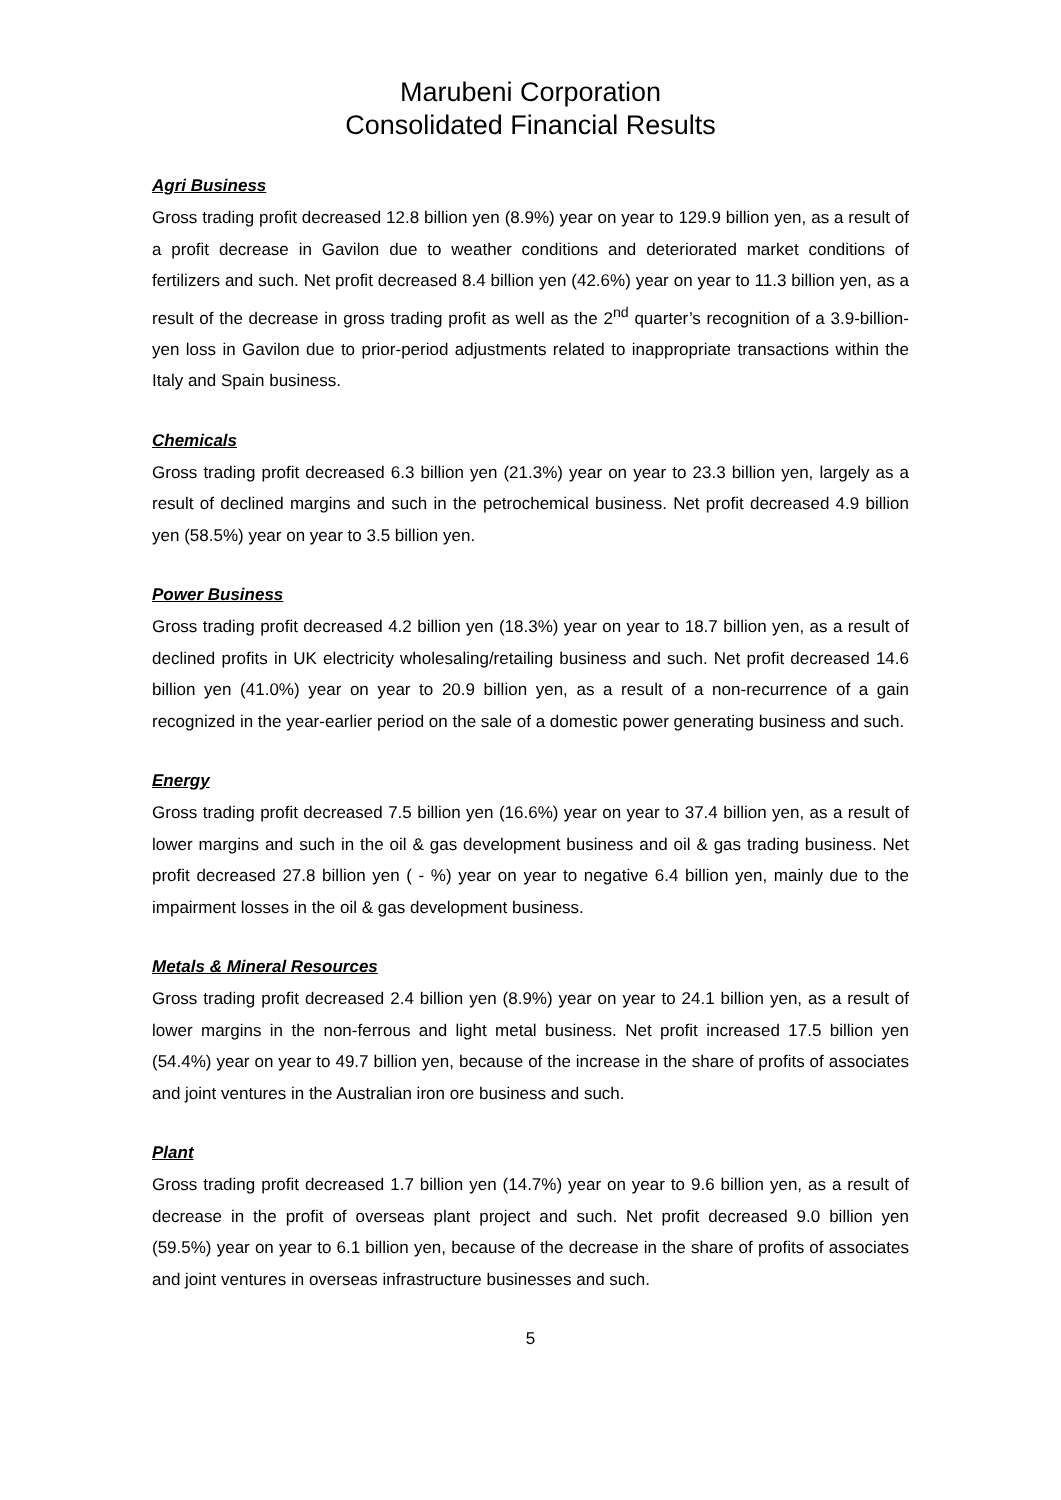Marubeni Corporation
Consolidated Financial Results
Agri Business
Gross trading profit decreased 12.8 billion yen (8.9%) year on year to 129.9 billion yen, as a result of a profit decrease in Gavilon due to weather conditions and deteriorated market conditions of fertilizers and such. Net profit decreased 8.4 billion yen (42.6%) year on year to 11.3 billion yen, as a result of the decrease in gross trading profit as well as the 2<sup>nd</sup> quarter’s recognition of a 3.9-billion-yen loss in Gavilon due to prior-period adjustments related to inappropriate transactions within the Italy and Spain business.
Chemicals
Gross trading profit decreased 6.3 billion yen (21.3%) year on year to 23.3 billion yen, largely as a result of declined margins and such in the petrochemical business. Net profit decreased 4.9 billion yen (58.5%) year on year to 3.5 billion yen.
Power Business
Gross trading profit decreased 4.2 billion yen (18.3%) year on year to 18.7 billion yen, as a result of declined profits in UK electricity wholesaling/retailing business and such. Net profit decreased 14.6 billion yen (41.0%) year on year to 20.9 billion yen, as a result of a non-recurrence of a gain recognized in the year-earlier period on the sale of a domestic power generating business and such.
Energy
Gross trading profit decreased 7.5 billion yen (16.6%) year on year to 37.4 billion yen, as a result of lower margins and such in the oil & gas development business and oil & gas trading business. Net profit decreased 27.8 billion yen ( - %) year on year to negative 6.4 billion yen, mainly due to the impairment losses in the oil & gas development business.
Metals & Mineral Resources
Gross trading profit decreased 2.4 billion yen (8.9%) year on year to 24.1 billion yen, as a result of lower margins in the non-ferrous and light metal business. Net profit increased 17.5 billion yen (54.4%) year on year to 49.7 billion yen, because of the increase in the share of profits of associates and joint ventures in the Australian iron ore business and such.
Plant
Gross trading profit decreased 1.7 billion yen (14.7%) year on year to 9.6 billion yen, as a result of decrease in the profit of overseas plant project and such. Net profit decreased 9.0 billion yen (59.5%) year on year to 6.1 billion yen, because of the decrease in the share of profits of associates and joint ventures in overseas infrastructure businesses and such.
5